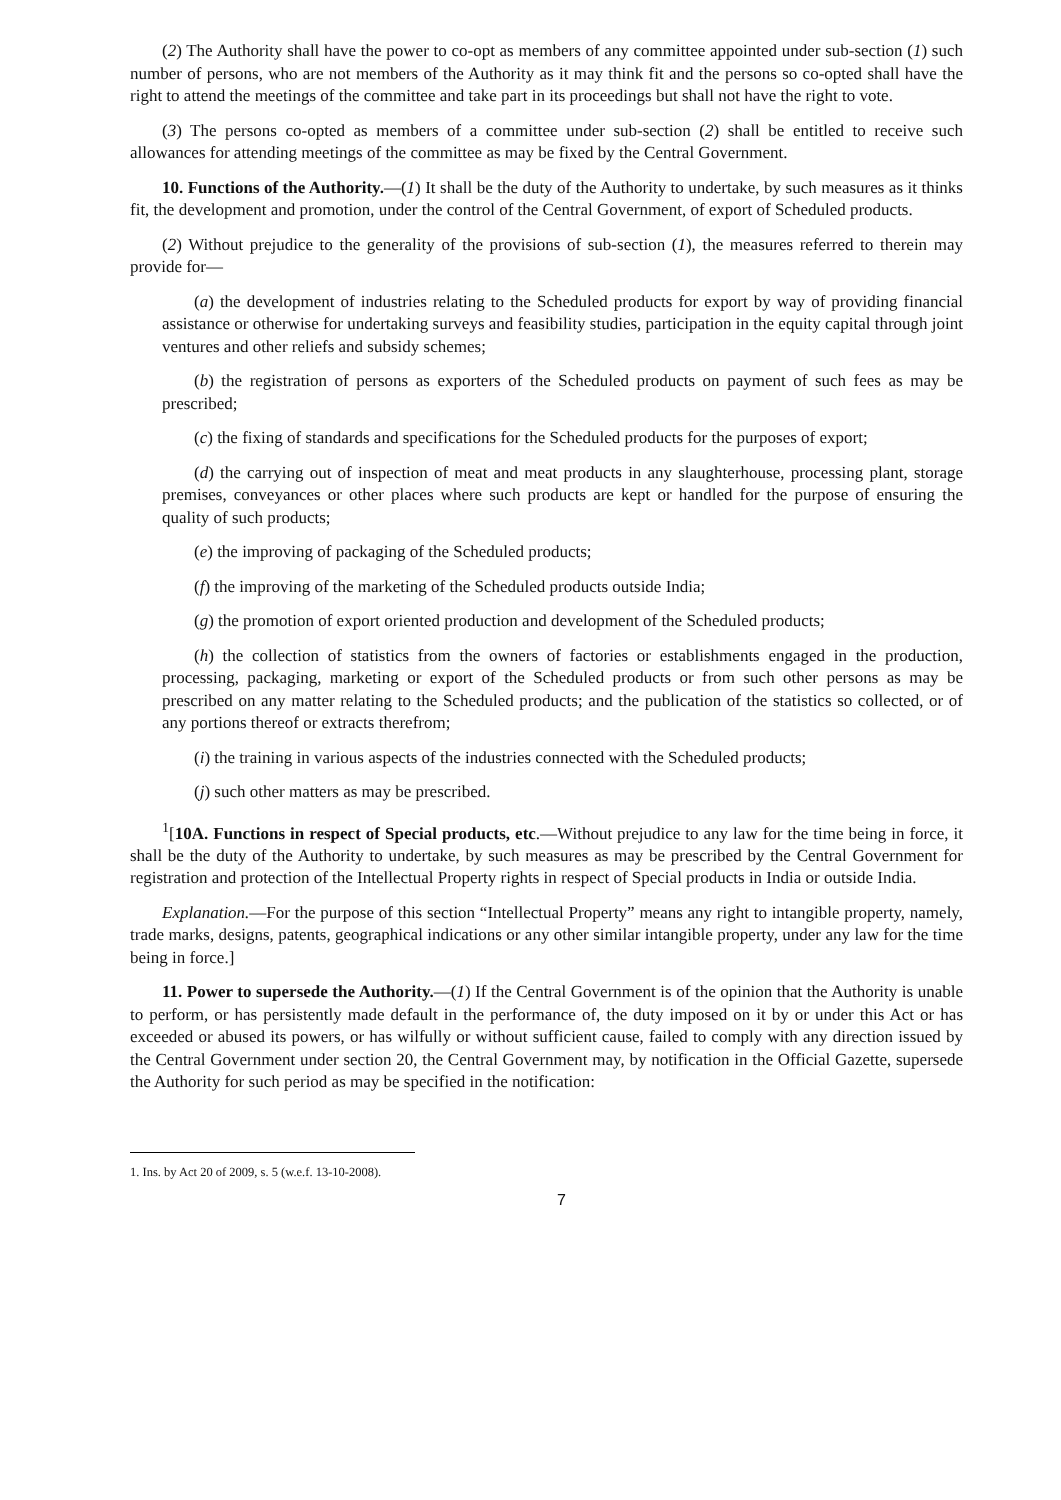(2) The Authority shall have the power to co-opt as members of any committee appointed under sub-section (1) such number of persons, who are not members of the Authority as it may think fit and the persons so co-opted shall have the right to attend the meetings of the committee and take part in its proceedings but shall not have the right to vote.
(3) The persons co-opted as members of a committee under sub-section (2) shall be entitled to receive such allowances for attending meetings of the committee as may be fixed by the Central Government.
10. Functions of the Authority.—(1) It shall be the duty of the Authority to undertake, by such measures as it thinks fit, the development and promotion, under the control of the Central Government, of export of Scheduled products.
(2) Without prejudice to the generality of the provisions of sub-section (1), the measures referred to therein may provide for—
(a) the development of industries relating to the Scheduled products for export by way of providing financial assistance or otherwise for undertaking surveys and feasibility studies, participation in the equity capital through joint ventures and other reliefs and subsidy schemes;
(b) the registration of persons as exporters of the Scheduled products on payment of such fees as may be prescribed;
(c) the fixing of standards and specifications for the Scheduled products for the purposes of export;
(d) the carrying out of inspection of meat and meat products in any slaughterhouse, processing plant, storage premises, conveyances or other places where such products are kept or handled for the purpose of ensuring the quality of such products;
(e) the improving of packaging of the Scheduled products;
(f) the improving of the marketing of the Scheduled products outside India;
(g) the promotion of export oriented production and development of the Scheduled products;
(h) the collection of statistics from the owners of factories or establishments engaged in the production, processing, packaging, marketing or export of the Scheduled products or from such other persons as may be prescribed on any matter relating to the Scheduled products; and the publication of the statistics so collected, or of any portions thereof or extracts therefrom;
(i) the training in various aspects of the industries connected with the Scheduled products;
(j) such other matters as may be prescribed.
<sup>1</sup> [10A. Functions in respect of Special products, etc.—Without prejudice to any law for the time being in force, it shall be the duty of the Authority to undertake, by such measures as may be prescribed by the Central Government for registration and protection of the Intellectual Property rights in respect of Special products in India or outside India.
Explanation.—For the purpose of this section “Intellectual Property” means any right to intangible property, namely, trade marks, designs, patents, geographical indications or any other similar intangible property, under any law for the time being in force.]
11. Power to supersede the Authority.—(1) If the Central Government is of the opinion that the Authority is unable to perform, or has persistently made default in the performance of, the duty imposed on it by or under this Act or has exceeded or abused its powers, or has wilfully or without sufficient cause, failed to comply with any direction issued by the Central Government under section 20, the Central Government may, by notification in the Official Gazette, supersede the Authority for such period as may be specified in the notification:
1. Ins. by Act 20 of 2009, s. 5 (w.e.f. 13-10-2008).
7